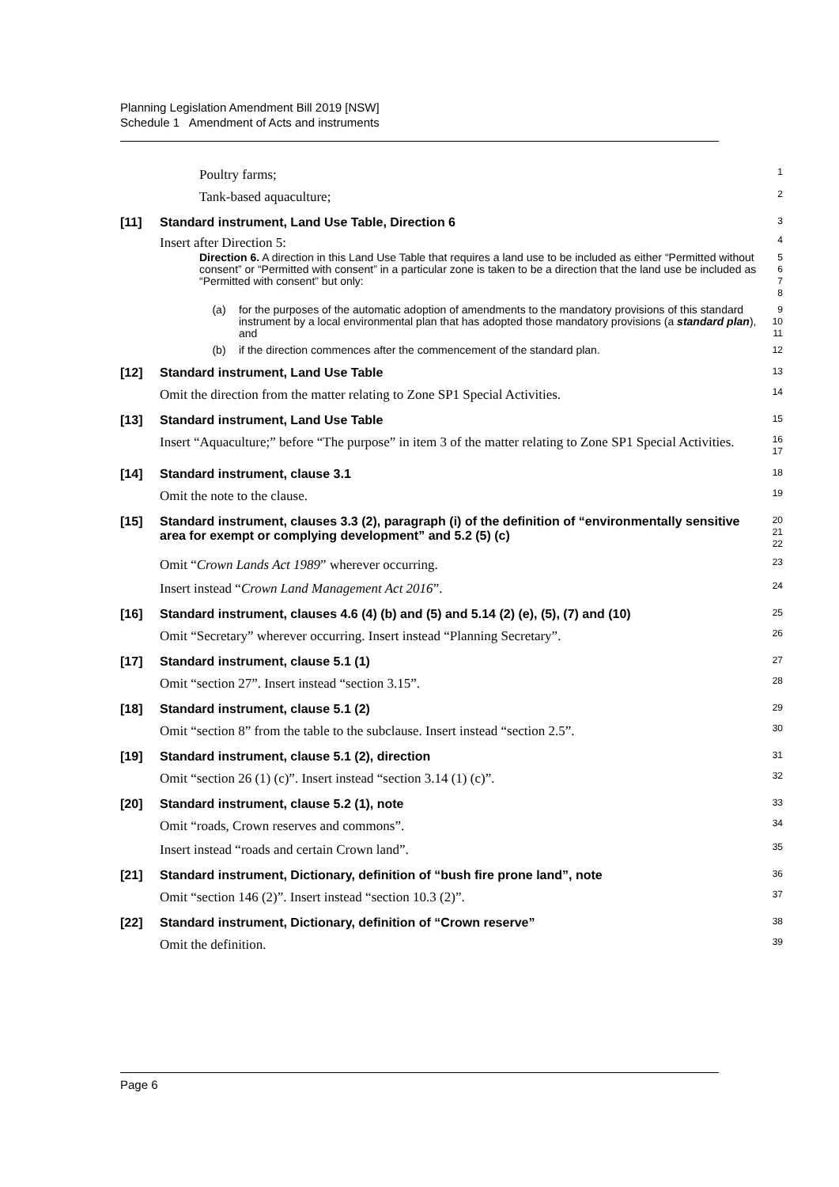Planning Legislation Amendment Bill 2019 [NSW]
Schedule 1 Amendment of Acts and instruments
Poultry farms;
1
Tank-based aquaculture;
2
[11] Standard instrument, Land Use Table, Direction 6
3
Insert after Direction 5:
4
Direction 6. A direction in this Land Use Table that requires a land use to be included as either “Permitted without consent” or “Permitted with consent” in a particular zone is taken to be a direction that the land use be included as “Permitted with consent” but only:
5
6
7
8
(a) for the purposes of the automatic adoption of amendments to the mandatory provisions of this standard instrument by a local environmental plan that has adopted those mandatory provisions (a standard plan), and
9
10
11
(b) if the direction commences after the commencement of the standard plan.
12
[12] Standard instrument, Land Use Table
13
Omit the direction from the matter relating to Zone SP1 Special Activities.
14
[13] Standard instrument, Land Use Table
15
Insert “Aquaculture;” before “The purpose” in item 3 of the matter relating to Zone SP1 Special Activities.
16
17
[14] Standard instrument, clause 3.1
18
Omit the note to the clause.
19
[15] Standard instrument, clauses 3.3 (2), paragraph (i) of the definition of “environmentally sensitive area for exempt or complying development” and 5.2 (5) (c)
20
21
22
Omit “Crown Lands Act 1989” wherever occurring.
23
Insert instead “Crown Land Management Act 2016”.
24
[16] Standard instrument, clauses 4.6 (4) (b) and (5) and 5.14 (2) (e), (5), (7) and (10)
25
Omit “Secretary” wherever occurring. Insert instead “Planning Secretary”.
26
[17] Standard instrument, clause 5.1 (1)
27
Omit “section 27”. Insert instead “section 3.15”.
28
[18] Standard instrument, clause 5.1 (2)
29
Omit “section 8” from the table to the subclause. Insert instead “section 2.5”.
30
[19] Standard instrument, clause 5.1 (2), direction
31
Omit “section 26 (1) (c)”. Insert instead “section 3.14 (1) (c)”.
32
[20] Standard instrument, clause 5.2 (1), note
33
Omit “roads, Crown reserves and commons”.
34
Insert instead “roads and certain Crown land”.
35
[21] Standard instrument, Dictionary, definition of “bush fire prone land”, note
36
Omit “section 146 (2)”. Insert instead “section 10.3 (2)”.
37
[22] Standard instrument, Dictionary, definition of “Crown reserve”
38
Omit the definition.
39
Page 6